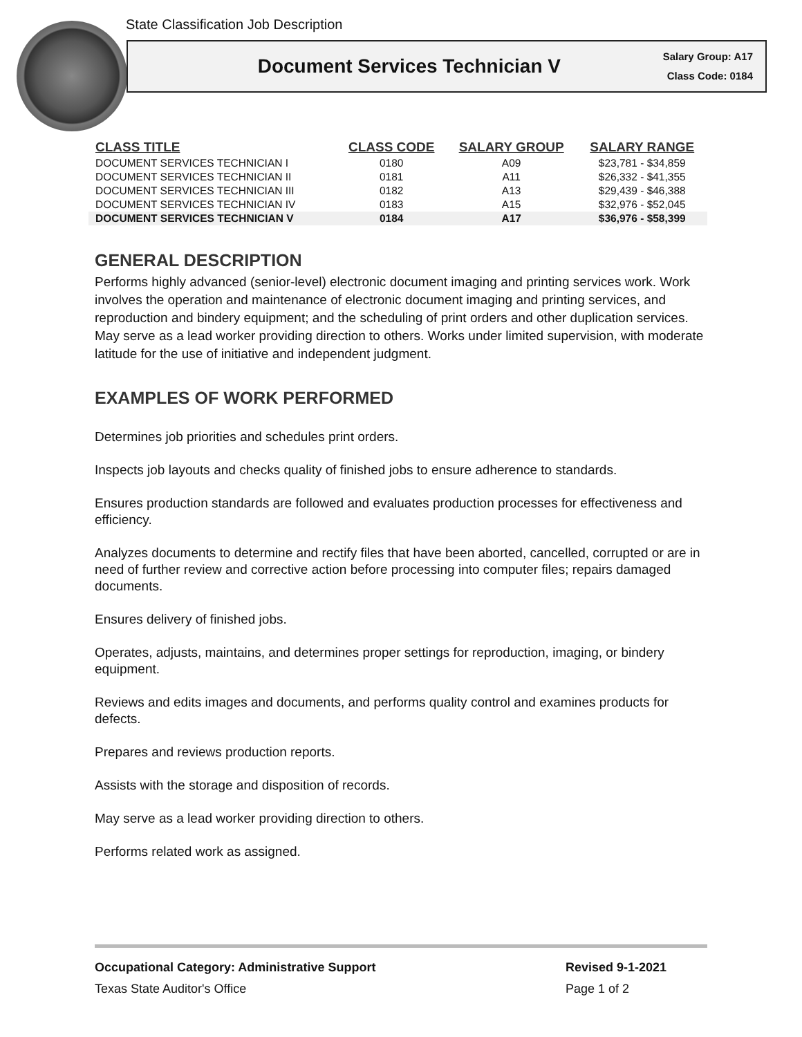State Classification Job Description
Document Services Technician V
Salary Group: A17
Class Code: 0184
| CLASS TITLE | CLASS CODE | SALARY GROUP | SALARY RANGE |
| --- | --- | --- | --- |
| DOCUMENT SERVICES TECHNICIAN I | 0180 | A09 | $23,781 - $34,859 |
| DOCUMENT SERVICES TECHNICIAN II | 0181 | A11 | $26,332 - $41,355 |
| DOCUMENT SERVICES TECHNICIAN III | 0182 | A13 | $29,439 - $46,388 |
| DOCUMENT SERVICES TECHNICIAN IV | 0183 | A15 | $32,976 - $52,045 |
| DOCUMENT SERVICES TECHNICIAN V | 0184 | A17 | $36,976 - $58,399 |
GENERAL DESCRIPTION
Performs highly advanced (senior-level) electronic document imaging and printing services work. Work involves the operation and maintenance of electronic document imaging and printing services, and reproduction and bindery equipment; and the scheduling of print orders and other duplication services. May serve as a lead worker providing direction to others. Works under limited supervision, with moderate latitude for the use of initiative and independent judgment.
EXAMPLES OF WORK PERFORMED
Determines job priorities and schedules print orders.
Inspects job layouts and checks quality of finished jobs to ensure adherence to standards.
Ensures production standards are followed and evaluates production processes for effectiveness and efficiency.
Analyzes documents to determine and rectify files that have been aborted, cancelled, corrupted or are in need of further review and corrective action before processing into computer files; repairs damaged documents.
Ensures delivery of finished jobs.
Operates, adjusts, maintains, and determines proper settings for reproduction, imaging, or bindery equipment.
Reviews and edits images and documents, and performs quality control and examines products for defects.
Prepares and reviews production reports.
Assists with the storage and disposition of records.
May serve as a lead worker providing direction to others.
Performs related work as assigned.
Occupational Category: Administrative Support Revised 9-1-2021
Texas State Auditor's Office Page 1 of 2